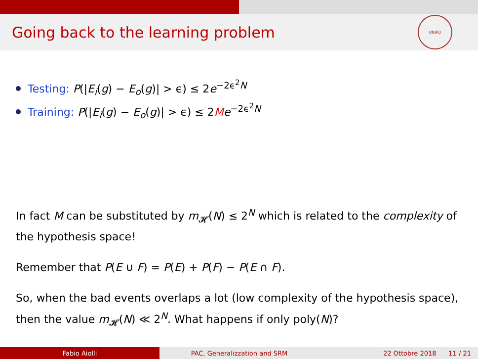Going back to the learning problem
UNIPD
Testing: P(|E<sub>i</sub>(g) − E<sub>o</sub>(g)| > ϵ) ≤ 2e<sup>−2ϵ<sup>2</sup>N</sup>
Training: P(|E<sub>i</sub>(g) − E<sub>o</sub>(g)| > ϵ) ≤ 2Me<sup>−2ϵ<sup>2</sup>N</sup>
In fact M can be substituted by m<sub>𝓗</sub>(N) ≤ 2<sup>N</sup> which is related to the complexity of the hypothesis space!
Remember that P(E ∪ F) = P(E) + P(F) − P(E ∩ F).
So, when the bad events overlaps a lot (low complexity of the hypothesis space), then the value m<sub>𝓗</sub>(N) ≪ 2<sup>N</sup>. What happens if only poly(N)?
Fabio Aiolli PAC, Generalizzation and SRM 22 Ottobre 2018 11 / 21